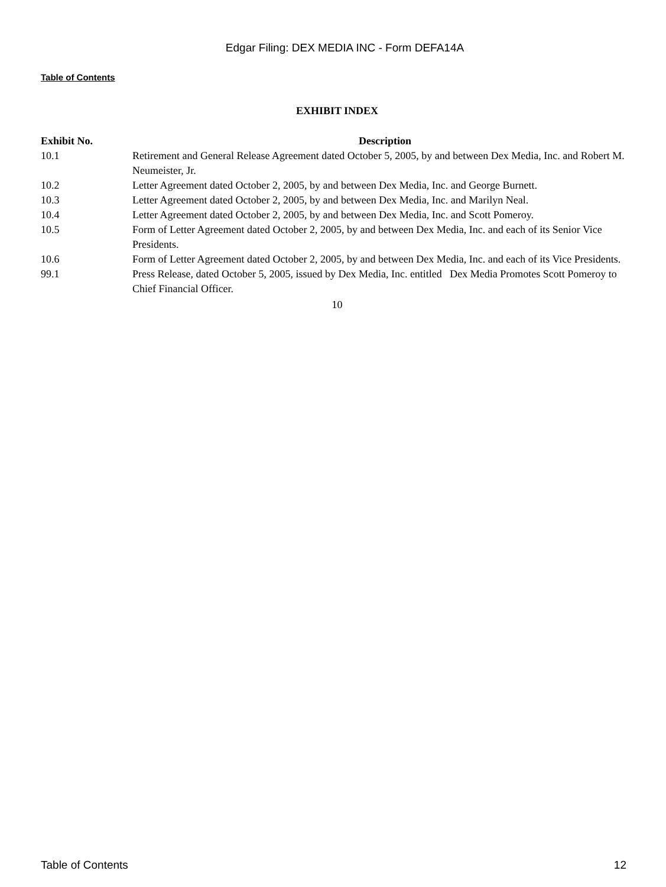Edgar Filing: DEX MEDIA INC - Form DEFA14A
Table of Contents
EXHIBIT INDEX
| Exhibit No. | Description |
| --- | --- |
| 10.1 | Retirement and General Release Agreement dated October 5, 2005, by and between Dex Media, Inc. and Robert M. Neumeister, Jr. |
| 10.2 | Letter Agreement dated October 2, 2005, by and between Dex Media, Inc. and George Burnett. |
| 10.3 | Letter Agreement dated October 2, 2005, by and between Dex Media, Inc. and Marilyn Neal. |
| 10.4 | Letter Agreement dated October 2, 2005, by and between Dex Media, Inc. and Scott Pomeroy. |
| 10.5 | Form of Letter Agreement dated October 2, 2005, by and between Dex Media, Inc. and each of its Senior Vice Presidents. |
| 10.6 | Form of Letter Agreement dated October 2, 2005, by and between Dex Media, Inc. and each of its Vice Presidents. |
| 99.1 | Press Release, dated October 5, 2005, issued by Dex Media, Inc. entitled Dex Media Promotes Scott Pomeroy to Chief Financial Officer. |
10
Table of Contents 12